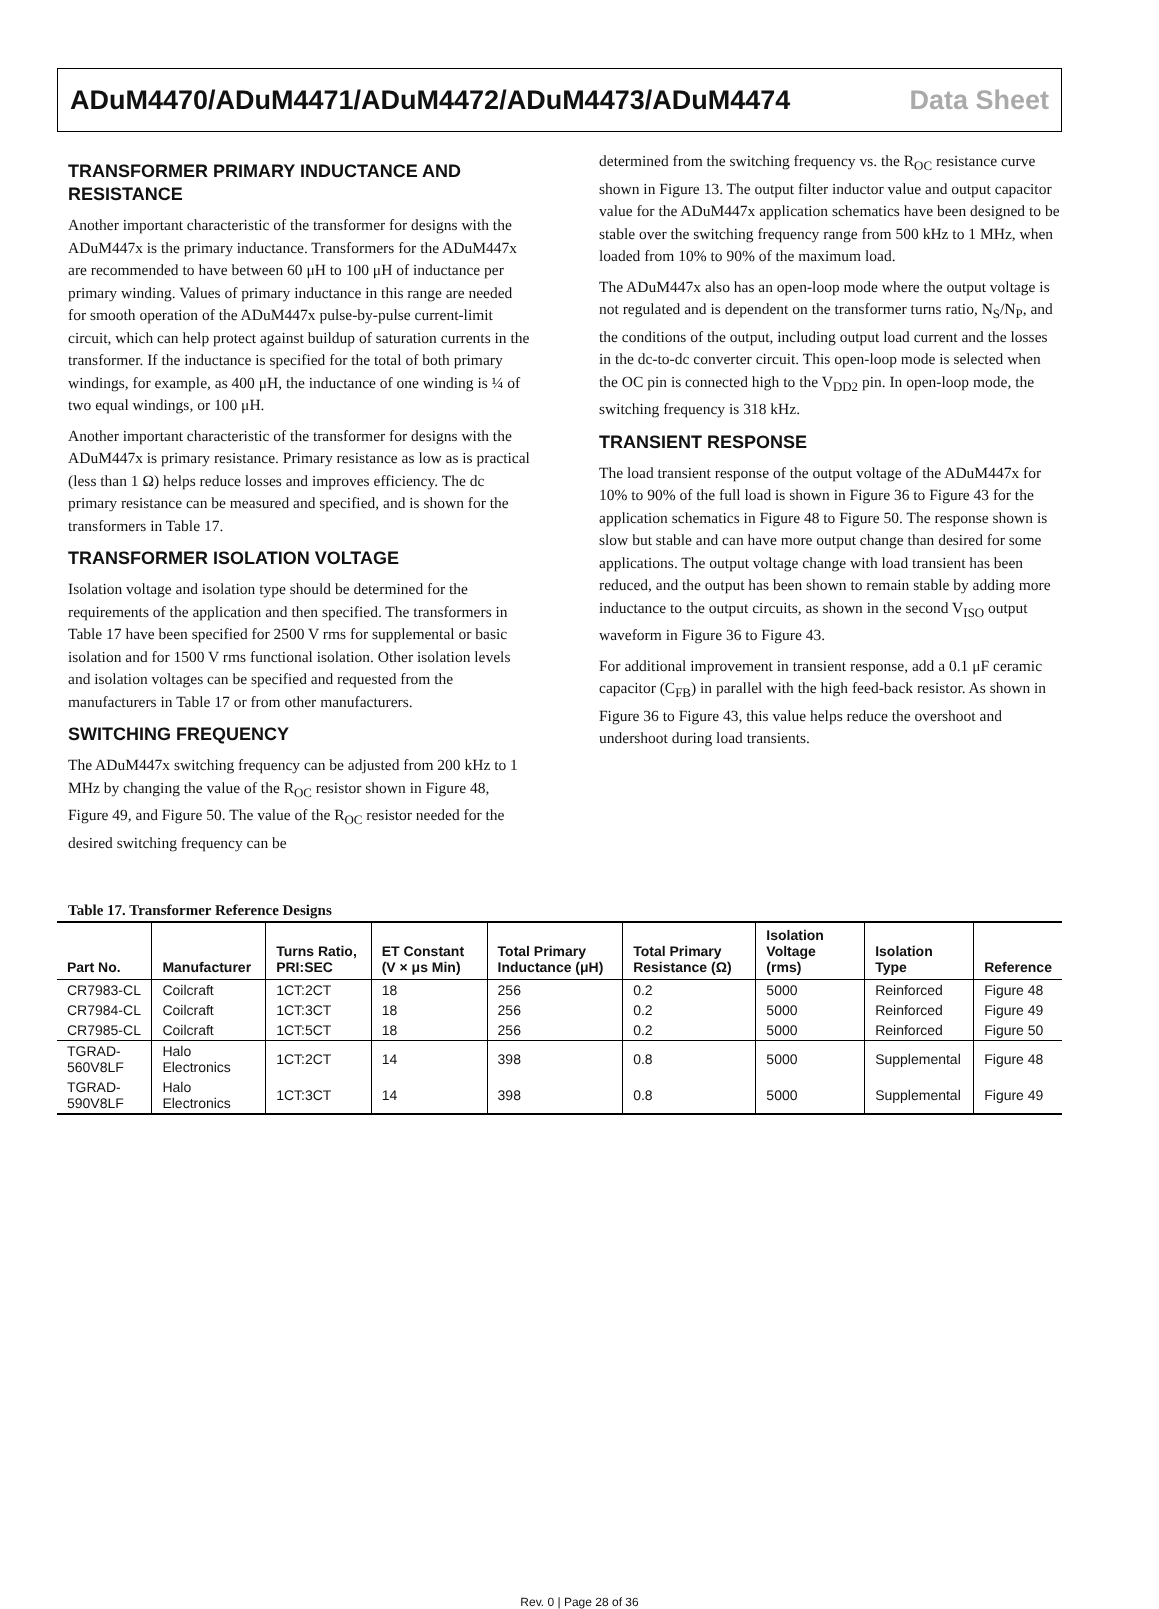ADuM4470/ADuM4471/ADuM4472/ADuM4473/ADuM4474 Data Sheet
TRANSFORMER PRIMARY INDUCTANCE AND RESISTANCE
Another important characteristic of the transformer for designs with the ADuM447x is the primary inductance. Transformers for the ADuM447x are recommended to have between 60 μH to 100 μH of inductance per primary winding. Values of primary inductance in this range are needed for smooth operation of the ADuM447x pulse-by-pulse current-limit circuit, which can help protect against buildup of saturation currents in the transformer. If the inductance is specified for the total of both primary windings, for example, as 400 μH, the inductance of one winding is ¼ of two equal windings, or 100 μH.
Another important characteristic of the transformer for designs with the ADuM447x is primary resistance. Primary resistance as low as is practical (less than 1 Ω) helps reduce losses and improves efficiency. The dc primary resistance can be measured and specified, and is shown for the transformers in Table 17.
TRANSFORMER ISOLATION VOLTAGE
Isolation voltage and isolation type should be determined for the requirements of the application and then specified. The transformers in Table 17 have been specified for 2500 V rms for supplemental or basic isolation and for 1500 V rms functional isolation. Other isolation levels and isolation voltages can be specified and requested from the manufacturers in Table 17 or from other manufacturers.
SWITCHING FREQUENCY
The ADuM447x switching frequency can be adjusted from 200 kHz to 1 MHz by changing the value of the R<sub>OC</sub> resistor shown in Figure 48, Figure 49, and Figure 50. The value of the R<sub>OC</sub> resistor needed for the desired switching frequency can be
determined from the switching frequency vs. the R<sub>OC</sub> resistance curve shown in Figure 13. The output filter inductor value and output capacitor value for the ADuM447x application schematics have been designed to be stable over the switching frequency range from 500 kHz to 1 MHz, when loaded from 10% to 90% of the maximum load.
The ADuM447x also has an open-loop mode where the output voltage is not regulated and is dependent on the transformer turns ratio, N<sub>S</sub>/N<sub>P</sub>, and the conditions of the output, including output load current and the losses in the dc-to-dc converter circuit. This open-loop mode is selected when the OC pin is connected high to the V<sub>DD2</sub> pin. In open-loop mode, the switching frequency is 318 kHz.
TRANSIENT RESPONSE
The load transient response of the output voltage of the ADuM447x for 10% to 90% of the full load is shown in Figure 36 to Figure 43 for the application schematics in Figure 48 to Figure 50. The response shown is slow but stable and can have more output change than desired for some applications. The output voltage change with load transient has been reduced, and the output has been shown to remain stable by adding more inductance to the output circuits, as shown in the second V<sub>ISO</sub> output waveform in Figure 36 to Figure 43.
For additional improvement in transient response, add a 0.1 μF ceramic capacitor (C<sub>FB</sub>) in parallel with the high feed-back resistor. As shown in Figure 36 to Figure 43, this value helps reduce the overshoot and undershoot during load transients.
Table 17. Transformer Reference Designs
| Part No. | Manufacturer | Turns Ratio, PRI:SEC | ET Constant (V × μs Min) | Total Primary Inductance (μH) | Total Primary Resistance (Ω) | Isolation Voltage (rms) | Isolation Type | Reference |
| --- | --- | --- | --- | --- | --- | --- | --- | --- |
| CR7983-CL | Coilcraft | 1CT:2CT | 18 | 256 | 0.2 | 5000 | Reinforced | Figure 48 |
| CR7984-CL | Coilcraft | 1CT:3CT | 18 | 256 | 0.2 | 5000 | Reinforced | Figure 49 |
| CR7985-CL | Coilcraft | 1CT:5CT | 18 | 256 | 0.2 | 5000 | Reinforced | Figure 50 |
| TGRAD-560V8LF | Halo Electronics | 1CT:2CT | 14 | 398 | 0.8 | 5000 | Supplemental | Figure 48 |
| TGRAD-590V8LF | Halo Electronics | 1CT:3CT | 14 | 398 | 0.8 | 5000 | Supplemental | Figure 49 |
Rev. 0 | Page 28 of 36